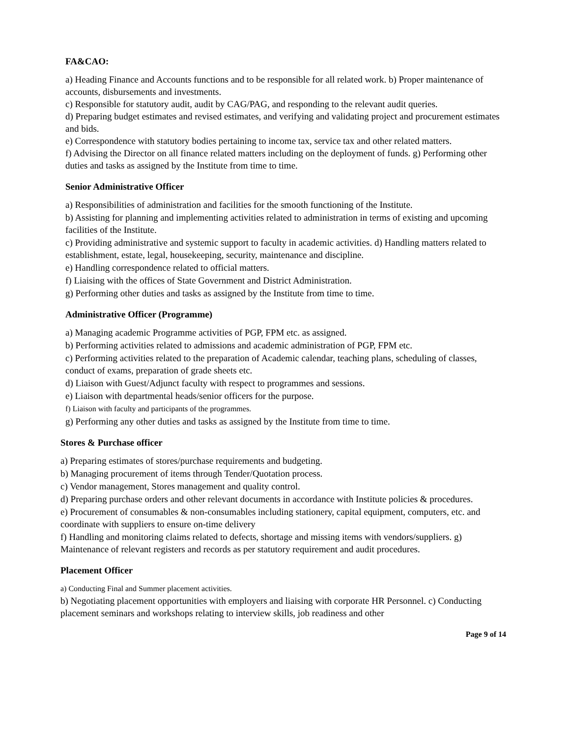FA&CAO:
a) Heading Finance and Accounts functions and to be responsible for all related work. b) Proper maintenance of accounts, disbursements and investments.
c) Responsible for statutory audit, audit by CAG/PAG, and responding to the relevant audit queries.
d) Preparing budget estimates and revised estimates, and verifying and validating project and procurement estimates and bids.
e) Correspondence with statutory bodies pertaining to income tax, service tax and other related matters.
f) Advising the Director on all finance related matters including on the deployment of funds. g) Performing other duties and tasks as assigned by the Institute from time to time.
Senior Administrative Officer
a) Responsibilities of administration and facilities for the smooth functioning of the Institute.
b) Assisting for planning and implementing activities related to administration in terms of existing and upcoming facilities of the Institute.
c) Providing administrative and systemic support to faculty in academic activities. d) Handling matters related to establishment, estate, legal, housekeeping, security, maintenance and discipline.
e) Handling correspondence related to official matters.
f) Liaising with the offices of State Government and District Administration.
g) Performing other duties and tasks as assigned by the Institute from time to time.
Administrative Officer (Programme)
a) Managing academic Programme activities of PGP, FPM etc. as assigned.
b) Performing activities related to admissions and academic administration of PGP, FPM etc.
c) Performing activities related to the preparation of Academic calendar, teaching plans, scheduling of classes, conduct of exams, preparation of grade sheets etc.
d) Liaison with Guest/Adjunct faculty with respect to programmes and sessions.
e) Liaison with departmental heads/senior officers for the purpose.
f) Liaison with faculty and participants of the programmes.
g) Performing any other duties and tasks as assigned by the Institute from time to time.
Stores & Purchase officer
a) Preparing estimates of stores/purchase requirements and budgeting.
b) Managing procurement of items through Tender/Quotation process.
c) Vendor management, Stores management and quality control.
d) Preparing purchase orders and other relevant documents in accordance with Institute policies & procedures.
e) Procurement of consumables & non-consumables including stationery, capital equipment, computers, etc. and coordinate with suppliers to ensure on-time delivery
f) Handling and monitoring claims related to defects, shortage and missing items with vendors/suppliers. g) Maintenance of relevant registers and records as per statutory requirement and audit procedures.
Placement Officer
a) Conducting Final and Summer placement activities.
b) Negotiating placement opportunities with employers and liaising with corporate HR Personnel. c) Conducting placement seminars and workshops relating to interview skills, job readiness and other
Page 9 of 14